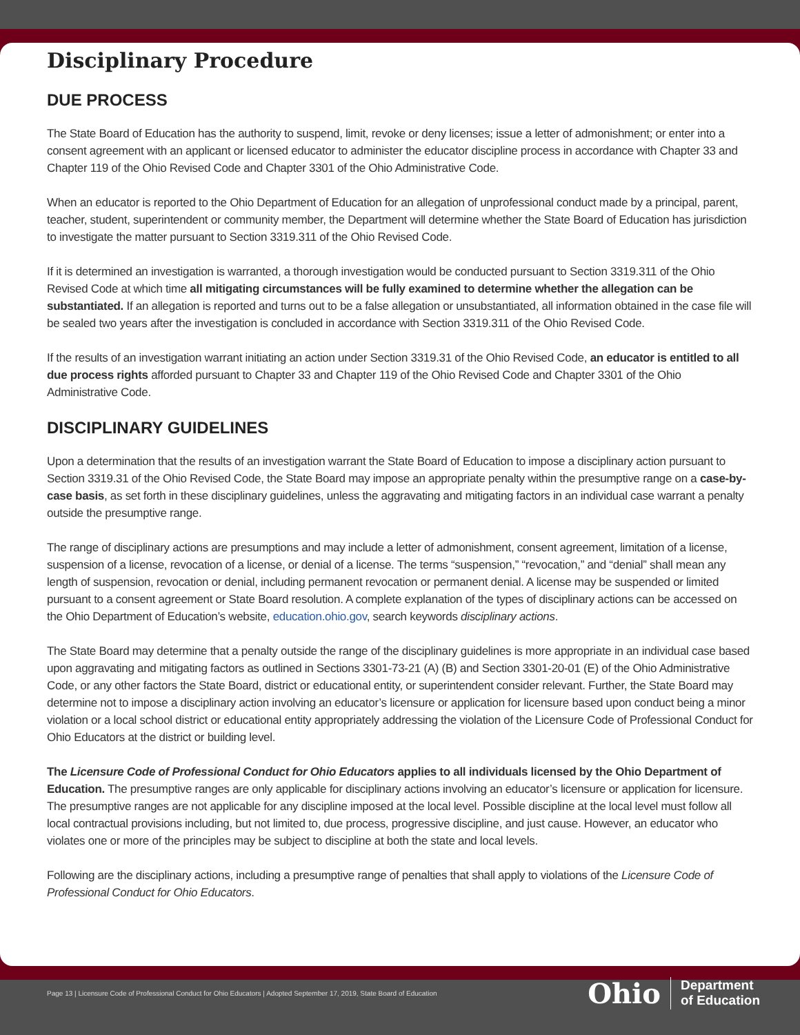Disciplinary Procedure
DUE PROCESS
The State Board of Education has the authority to suspend, limit, revoke or deny licenses; issue a letter of admonishment; or enter into a consent agreement with an applicant or licensed educator to administer the educator discipline process in accordance with Chapter 33 and Chapter 119 of the Ohio Revised Code and Chapter 3301 of the Ohio Administrative Code.
When an educator is reported to the Ohio Department of Education for an allegation of unprofessional conduct made by a principal, parent, teacher, student, superintendent or community member, the Department will determine whether the State Board of Education has jurisdiction to investigate the matter pursuant to Section 3319.311 of the Ohio Revised Code.
If it is determined an investigation is warranted, a thorough investigation would be conducted pursuant to Section 3319.311 of the Ohio Revised Code at which time all mitigating circumstances will be fully examined to determine whether the allegation can be substantiated. If an allegation is reported and turns out to be a false allegation or unsubstantiated, all information obtained in the case file will be sealed two years after the investigation is concluded in accordance with Section 3319.311 of the Ohio Revised Code.
If the results of an investigation warrant initiating an action under Section 3319.31 of the Ohio Revised Code, an educator is entitled to all due process rights afforded pursuant to Chapter 33 and Chapter 119 of the Ohio Revised Code and Chapter 3301 of the Ohio Administrative Code.
DISCIPLINARY GUIDELINES
Upon a determination that the results of an investigation warrant the State Board of Education to impose a disciplinary action pursuant to Section 3319.31 of the Ohio Revised Code, the State Board may impose an appropriate penalty within the presumptive range on a case-by-case basis, as set forth in these disciplinary guidelines, unless the aggravating and mitigating factors in an individual case warrant a penalty outside the presumptive range.
The range of disciplinary actions are presumptions and may include a letter of admonishment, consent agreement, limitation of a license, suspension of a license, revocation of a license, or denial of a license. The terms “suspension,” “revocation,” and “denial” shall mean any length of suspension, revocation or denial, including permanent revocation or permanent denial. A license may be suspended or limited pursuant to a consent agreement or State Board resolution. A complete explanation of the types of disciplinary actions can be accessed on the Ohio Department of Education’s website, education.ohio.gov, search keywords disciplinary actions.
The State Board may determine that a penalty outside the range of the disciplinary guidelines is more appropriate in an individual case based upon aggravating and mitigating factors as outlined in Sections 3301-73-21 (A) (B) and Section 3301-20-01 (E) of the Ohio Administrative Code, or any other factors the State Board, district or educational entity, or superintendent consider relevant. Further, the State Board may determine not to impose a disciplinary action involving an educator’s licensure or application for licensure based upon conduct being a minor violation or a local school district or educational entity appropriately addressing the violation of the Licensure Code of Professional Conduct for Ohio Educators at the district or building level.
The Licensure Code of Professional Conduct for Ohio Educators applies to all individuals licensed by the Ohio Department of Education. The presumptive ranges are only applicable for disciplinary actions involving an educator’s licensure or application for licensure. The presumptive ranges are not applicable for any discipline imposed at the local level. Possible discipline at the local level must follow all local contractual provisions including, but not limited to, due process, progressive discipline, and just cause. However, an educator who violates one or more of the principles may be subject to discipline at both the state and local levels.
Following are the disciplinary actions, including a presumptive range of penalties that shall apply to violations of the Licensure Code of Professional Conduct for Ohio Educators.
Page 13 | Licensure Code of Professional Conduct for Ohio Educators | Adopted September 17, 2019, State Board of Education
Ohio Department
of Education